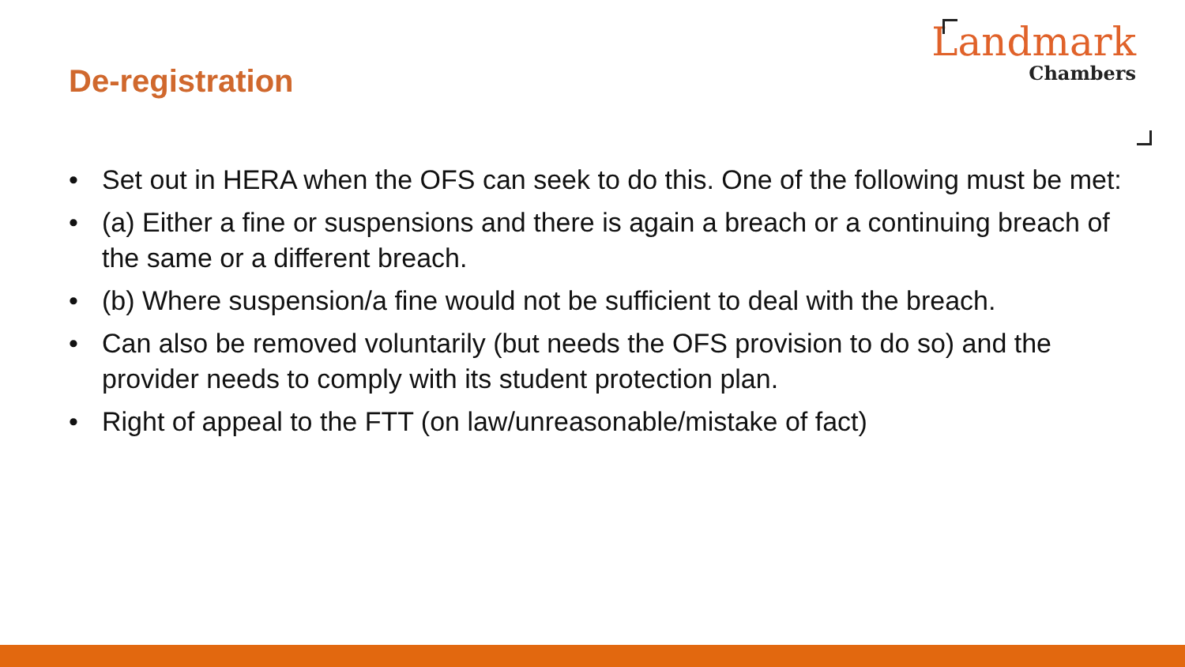De-registration
Landmark
Chambers
• Set out in HERA when the OFS can seek to do this. One of the following must be met:
• (a) Either a fine or suspensions and there is again a breach or a continuing breach of the same or a different breach.
• (b) Where suspension/a fine would not be sufficient to deal with the breach.
• Can also be removed voluntarily (but needs the OFS provision to do so) and the provider needs to comply with its student protection plan.
• Right of appeal to the FTT (on law/unreasonable/mistake of fact)